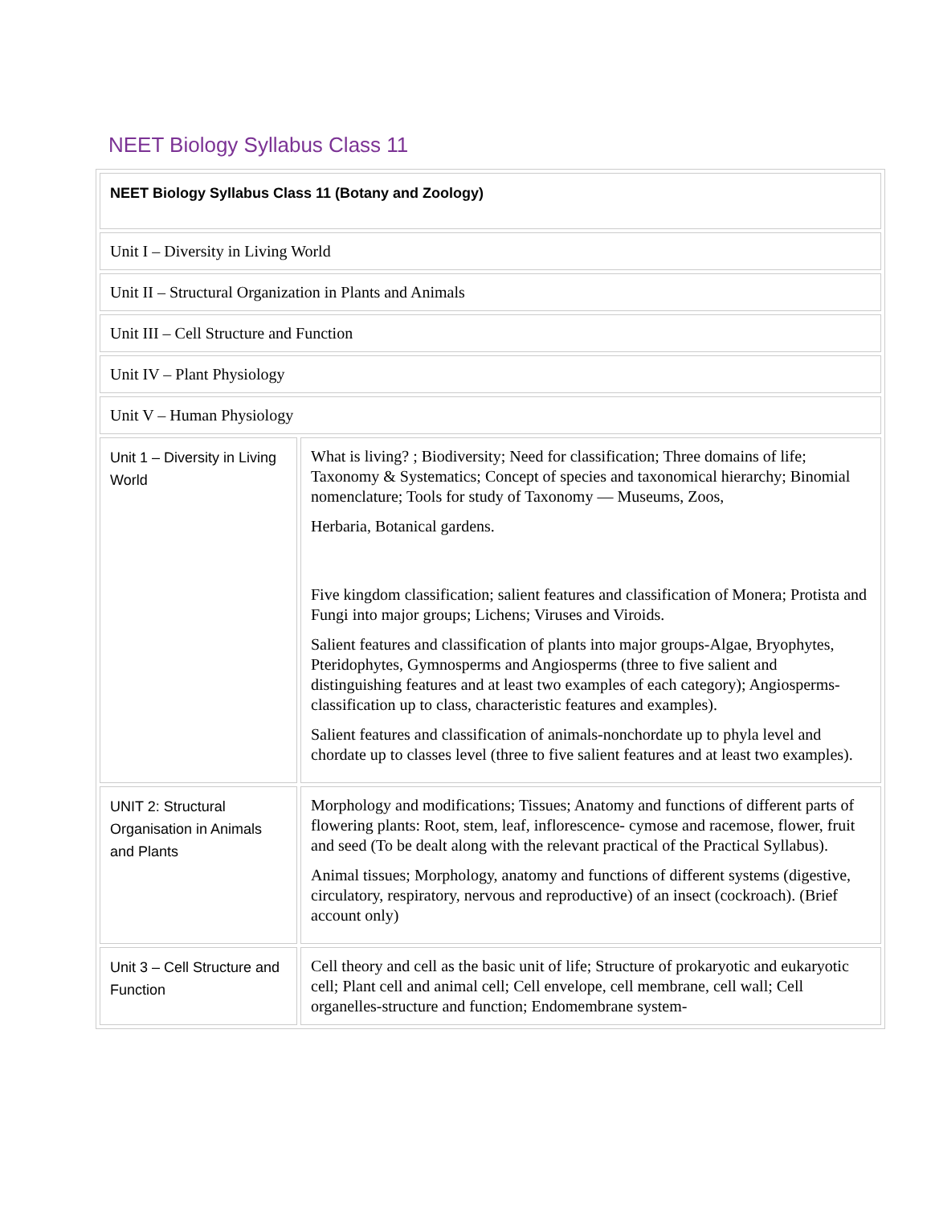NEET Biology Syllabus Class 11
| NEET Biology Syllabus Class 11 (Botany and Zoology) | |
| Unit I – Diversity in Living World | |
| Unit II – Structural Organization in Plants and Animals | |
| Unit III – Cell Structure and Function | |
| Unit IV – Plant Physiology | |
| Unit V – Human Physiology | |
| Unit 1 – Diversity in Living World | What is living? ; Biodiversity; Need for classification; Three domains of life; Taxonomy & Systematics; Concept of species and taxonomical hierarchy; Binomial nomenclature; Tools for study of Taxonomy — Museums, Zoos, Herbaria, Botanical gardens. Five kingdom classification; salient features and classification of Monera; Protista and Fungi into major groups; Lichens; Viruses and Viroids. Salient features and classification of plants into major groups-Algae, Bryophytes, Pteridophytes, Gymnosperms and Angiosperms (three to five salient and distinguishing features and at least two examples of each category); Angiosperms- classification up to class, characteristic features and examples). Salient features and classification of animals-nonchordate up to phyla level and chordate up to classes level (three to five salient features and at least two examples). |
| UNIT 2: Structural Organisation in Animals and Plants | Morphology and modifications; Tissues; Anatomy and functions of different parts of flowering plants: Root, stem, leaf, inflorescence- cymose and racemose, flower, fruit and seed (To be dealt along with the relevant practical of the Practical Syllabus). Animal tissues; Morphology, anatomy and functions of different systems (digestive, circulatory, respiratory, nervous and reproductive) of an insect (cockroach). (Brief account only) |
| Unit 3 – Cell Structure and Function | Cell theory and cell as the basic unit of life; Structure of prokaryotic and eukaryotic cell; Plant cell and animal cell; Cell envelope, cell membrane, cell wall; Cell organelles-structure and function; Endomembrane system- |